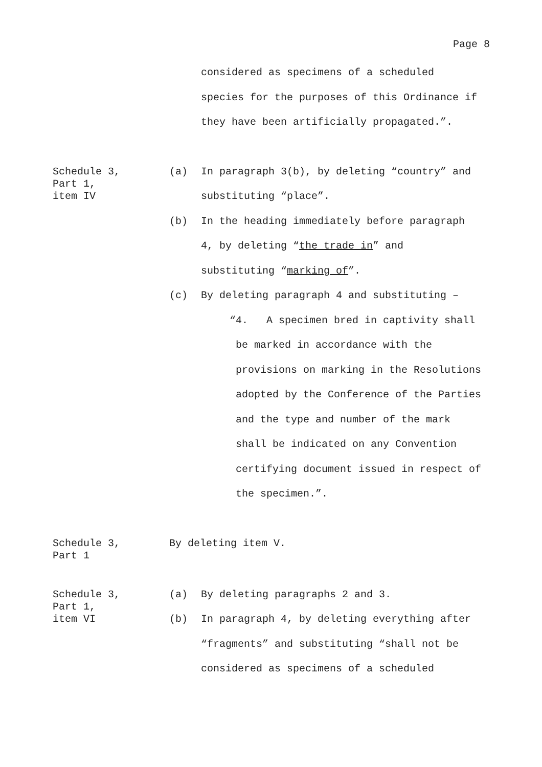Page 8
considered as specimens of a scheduled
species for the purposes of this Ordinance if
they have been artificially propagated.”.
Schedule 3,
Part 1,
item IV
(a) In paragraph 3(b), by deleting “country” and
substituting “place”.
(b) In the heading immediately before paragraph
4, by deleting “the trade in” and
substituting “marking of”.
(c) By deleting paragraph 4 and substituting –
“4. A specimen bred in captivity shall
be marked in accordance with the
provisions on marking in the Resolutions
adopted by the Conference of the Parties
and the type and number of the mark
shall be indicated on any Convention
certifying document issued in respect of
the specimen.”.
Schedule 3,
Part 1
By deleting item V.
Schedule 3,
Part 1,
item VI
(a) By deleting paragraphs 2 and 3.
(b) In paragraph 4, by deleting everything after
“fragments” and substituting “shall not be
considered as specimens of a scheduled